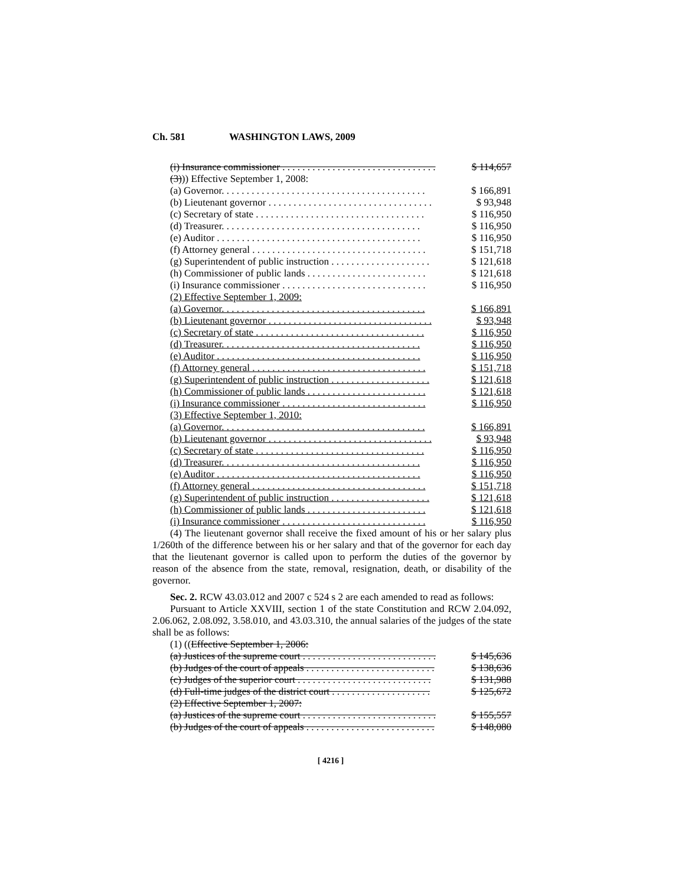Ch. 581 WASHINGTON LAWS, 2009
| (i) Insurance commissioner . . . . . . . . . . . . . . . . . . . . . . . . . . . . . . . | $ 114,657 |
| (3) )) Effective September 1, 2008: | |
| (a) Governor. . . . . . . . . . . . . . . . . . . . . . . . . . . . . . . . . . . . . . . . . | $ 166,891 |
| (b) Lieutenant governor . . . . . . . . . . . . . . . . . . . . . . . . . . . . . . . . . | $ 93,948 |
| (c) Secretary of state . . . . . . . . . . . . . . . . . . . . . . . . . . . . . . . . . . | $ 116,950 |
| (d) Treasurer. . . . . . . . . . . . . . . . . . . . . . . . . . . . . . . . . . . . . . . . | $ 116,950 |
| (e) Auditor . . . . . . . . . . . . . . . . . . . . . . . . . . . . . . . . . . . . . . . . . | $ 116,950 |
| (f) Attorney general . . . . . . . . . . . . . . . . . . . . . . . . . . . . . . . . . . . | $ 151,718 |
| (g) Superintendent of public instruction . . . . . . . . . . . . . . . . . . . . | $ 121,618 |
| (h) Commissioner of public lands . . . . . . . . . . . . . . . . . . . . . . . . | $ 121,618 |
| (i) Insurance commissioner . . . . . . . . . . . . . . . . . . . . . . . . . . . . . | $ 116,950 |
| (2) Effective September 1, 2009: | |
| (a) Governor. . . . . . . . . . . . . . . . . . . . . . . . . . . . . . . . . . . . . . . . . | $ 166,891 |
| (b) Lieutenant governor . . . . . . . . . . . . . . . . . . . . . . . . . . . . . . . . . | $ 93,948 |
| (c) Secretary of state . . . . . . . . . . . . . . . . . . . . . . . . . . . . . . . . . . | $ 116,950 |
| (d) Treasurer. . . . . . . . . . . . . . . . . . . . . . . . . . . . . . . . . . . . . . . . | $ 116,950 |
| (e) Auditor . . . . . . . . . . . . . . . . . . . . . . . . . . . . . . . . . . . . . . . . . | $ 116,950 |
| (f) Attorney general . . . . . . . . . . . . . . . . . . . . . . . . . . . . . . . . . . . | $ 151,718 |
| (g) Superintendent of public instruction . . . . . . . . . . . . . . . . . . . . | $ 121,618 |
| (h) Commissioner of public lands . . . . . . . . . . . . . . . . . . . . . . . . | $ 121,618 |
| (i) Insurance commissioner . . . . . . . . . . . . . . . . . . . . . . . . . . . . . | $ 116,950 |
| (3) Effective September 1, 2010: | |
| (a) Governor. . . . . . . . . . . . . . . . . . . . . . . . . . . . . . . . . . . . . . . . . | $ 166,891 |
| (b) Lieutenant governor . . . . . . . . . . . . . . . . . . . . . . . . . . . . . . . . . | $ 93,948 |
| (c) Secretary of state . . . . . . . . . . . . . . . . . . . . . . . . . . . . . . . . . . | $ 116,950 |
| (d) Treasurer. . . . . . . . . . . . . . . . . . . . . . . . . . . . . . . . . . . . . . . . | $ 116,950 |
| (e) Auditor . . . . . . . . . . . . . . . . . . . . . . . . . . . . . . . . . . . . . . . . . | $ 116,950 |
| (f) Attorney general . . . . . . . . . . . . . . . . . . . . . . . . . . . . . . . . . . . | $ 151,718 |
| (g) Superintendent of public instruction . . . . . . . . . . . . . . . . . . . . | $ 121,618 |
| (h) Commissioner of public lands . . . . . . . . . . . . . . . . . . . . . . . . | $ 121,618 |
| (i) Insurance commissioner . . . . . . . . . . . . . . . . . . . . . . . . . . . . . | $ 116,950 |
(4) The lieutenant governor shall receive the fixed amount of his or her salary plus 1/260th of the difference between his or her salary and that of the governor for each day that the lieutenant governor is called upon to perform the duties of the governor by reason of the absence from the state, removal, resignation, death, or disability of the governor.
Sec. 2. RCW 43.03.012 and 2007 c 524 s 2 are each amended to read as follows:
Pursuant to Article XXVIII, section 1 of the state Constitution and RCW 2.04.092, 2.06.062, 2.08.092, 3.58.010, and 43.03.310, the annual salaries of the judges of the state shall be as follows:
(1) ((Effective September 1, 2006:
| (a) Justices of the supreme court . . . . . . . . . . . . . . . . . . . . . . . . . . . | $ 145,636 |
| (b) Judges of the court of appeals . . . . . . . . . . . . . . . . . . . . . . . . . . | $ 138,636 |
| (c) Judges of the superior court . . . . . . . . . . . . . . . . . . . . . . . . . . . | $ 131,988 |
| (d) Full-time judges of the district court . . . . . . . . . . . . . . . . . . . . | $ 125,672 |
| (2) Effective September 1, 2007: | |
| (a) Justices of the supreme court . . . . . . . . . . . . . . . . . . . . . . . . . . . | $ 155,557 |
| (b) Judges of the court of appeals . . . . . . . . . . . . . . . . . . . . . . . . . . | $ 148,080 |
[ 4216 ]